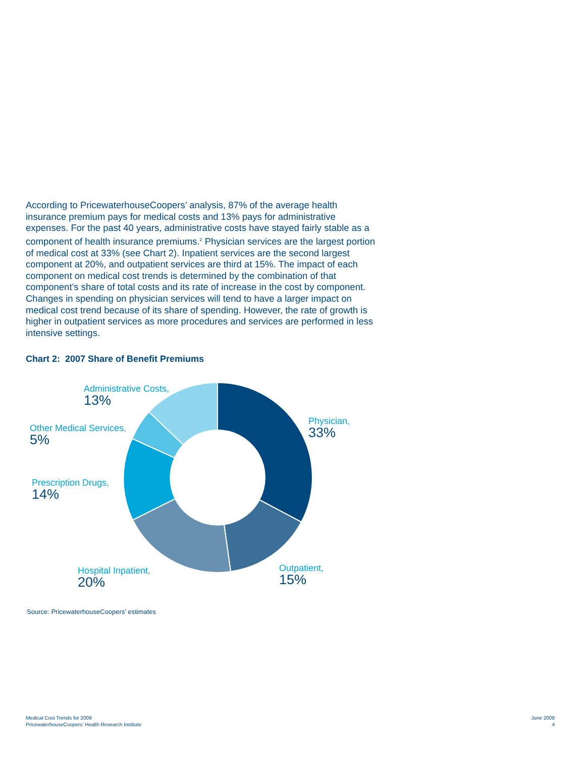According to PricewaterhouseCoopers’ analysis, 87% of the average health insurance premium pays for medical costs and 13% pays for administrative expenses. For the past 40 years, administrative costs have stayed fairly stable as a component of health insurance premiums.<sup>2</sup> Physician services are the largest portion of medical cost at 33% (see Chart 2). Inpatient services are the second largest component at 20%, and outpatient services are third at 15%. The impact of each component on medical cost trends is determined by the combination of that component’s share of total costs and its rate of increase in the cost by component. Changes in spending on physician services will tend to have a larger impact on medical cost trend because of its share of spending. However, the rate of growth is higher in outpatient services as more procedures and services are performed in less intensive settings.
Chart 2: 2007 Share of Benefit Premiums
Administrative Costs,
13%
Other Medical Services,
5%
Prescription Drugs,
14%
Hospital Inpatient,
20%
Outpatient,
15%
Physician,
33%
Source: PricewaterhouseCoopers’ estimates
Medical Cost Trends for 2009
PricewaterhouseCoopers’ Health Research Institute
June 2008
4